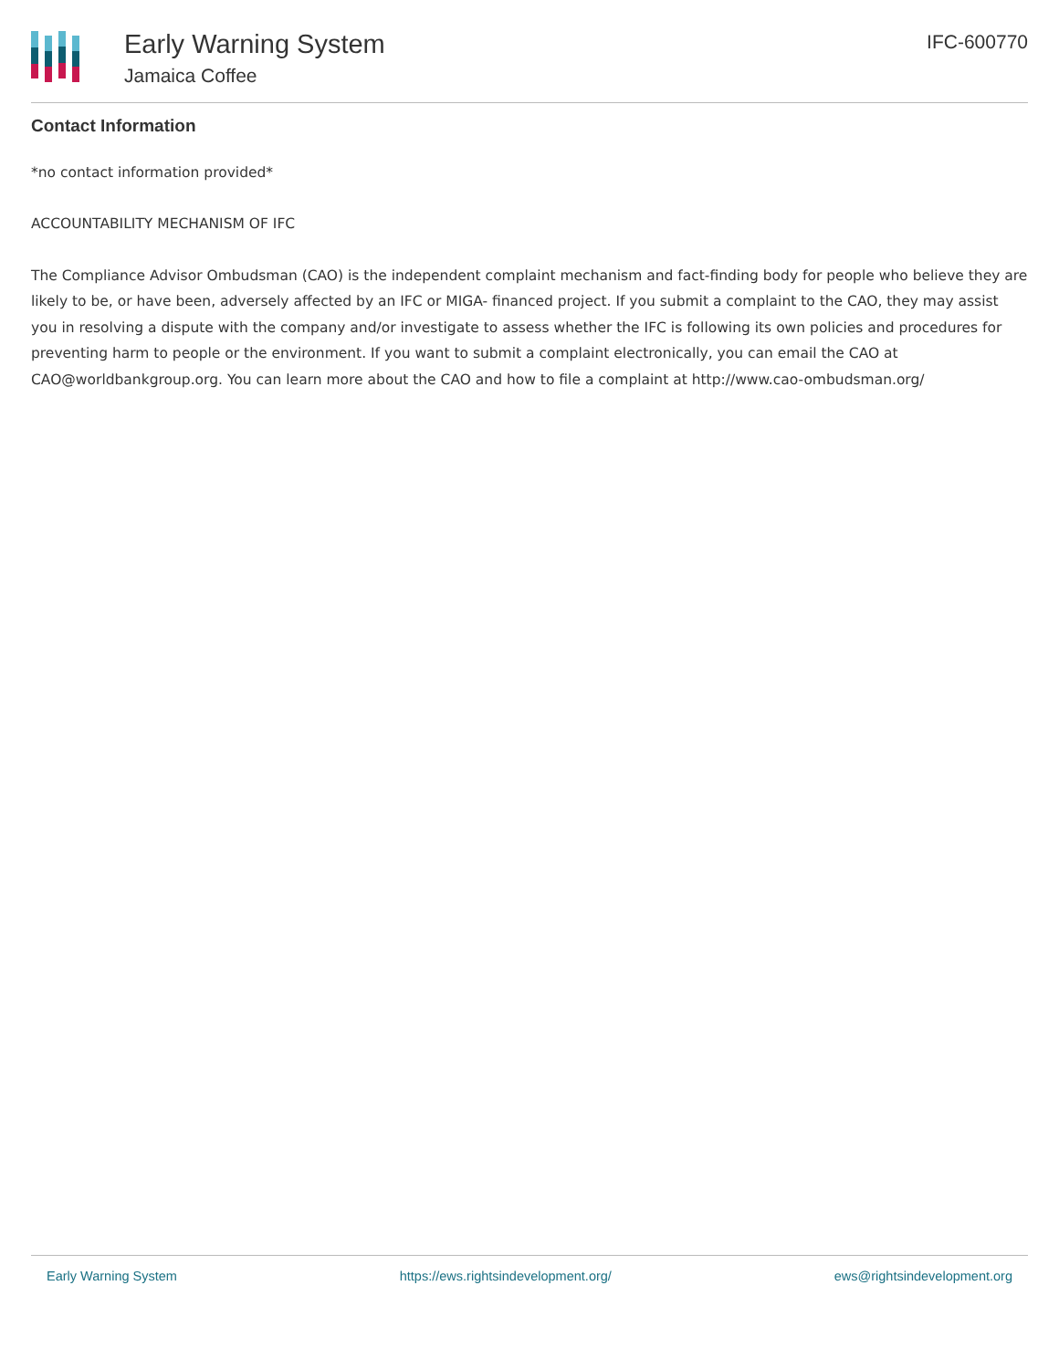Early Warning System
Jamaica Coffee
IFC-600770
Contact Information
*no contact information provided*
ACCOUNTABILITY MECHANISM OF IFC
The Compliance Advisor Ombudsman (CAO) is the independent complaint mechanism and fact-finding body for people who believe they are likely to be, or have been, adversely affected by an IFC or MIGA- financed project. If you submit a complaint to the CAO, they may assist you in resolving a dispute with the company and/or investigate to assess whether the IFC is following its own policies and procedures for preventing harm to people or the environment. If you want to submit a complaint electronically, you can email the CAO at CAO@worldbankgroup.org. You can learn more about the CAO and how to file a complaint at http://www.cao-ombudsman.org/
Early Warning System https://ews.rightsindevelopment.org/ ews@rightsindevelopment.org